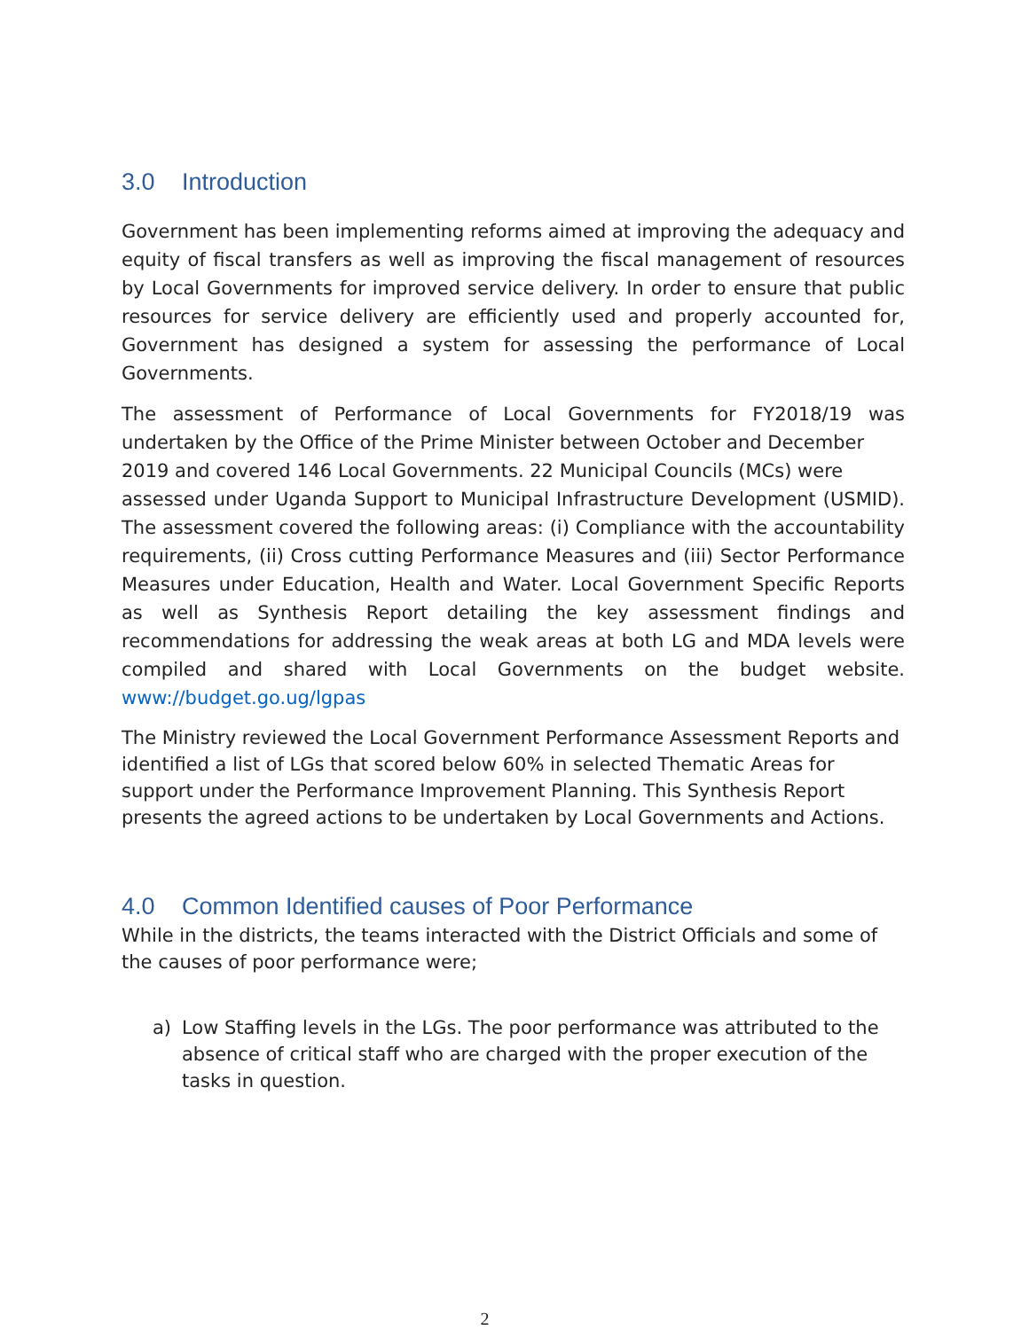3.0 Introduction
Government has been implementing reforms aimed at improving the adequacy and equity of fiscal transfers as well as improving the fiscal management of resources by Local Governments for improved service delivery. In order to ensure that public resources for service delivery are efficiently used and properly accounted for, Government has designed a system for assessing the performance of Local Governments.
The assessment of Performance of Local Governments for FY2018/19 was undertaken by the Office of the Prime Minister between October and December
2019 and covered 146 Local Governments. 22 Municipal Councils (MCs) were
assessed under Uganda Support to Municipal Infrastructure Development (USMID). The assessment covered the following areas: (i) Compliance with the accountability requirements, (ii) Cross cutting Performance Measures and (iii) Sector Performance Measures under Education, Health and Water. Local Government Specific Reports as well as Synthesis Report detailing the key assessment findings and recommendations for addressing the weak areas at both LG and MDA levels were compiled and shared with Local Governments on the budget website. www://budget.go.ug/lgpas
The Ministry reviewed the Local Government Performance Assessment Reports and identified a list of LGs that scored below 60% in selected Thematic Areas for support under the Performance Improvement Planning. This Synthesis Report presents the agreed actions to be undertaken by Local Governments and Actions.
4.0 Common Identified causes of Poor Performance
While in the districts, the teams interacted with the District Officials and some of the causes of poor performance were;
a) Low Staffing levels in the LGs. The poor performance was attributed to the absence of critical staff who are charged with the proper execution of the tasks in question.
2